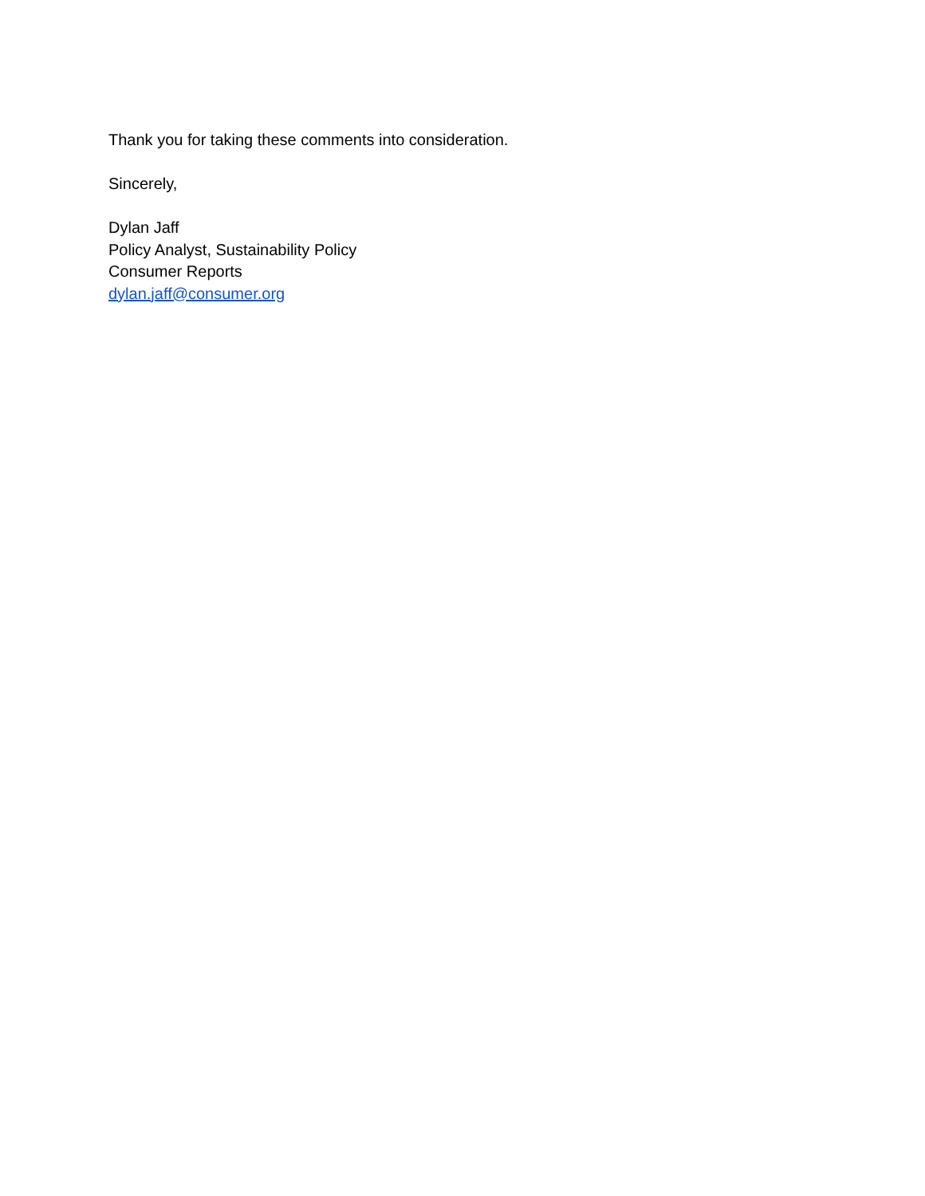Thank you for taking these comments into consideration.
Sincerely,
Dylan Jaff
Policy Analyst, Sustainability Policy
Consumer Reports
dylan.jaff@consumer.org